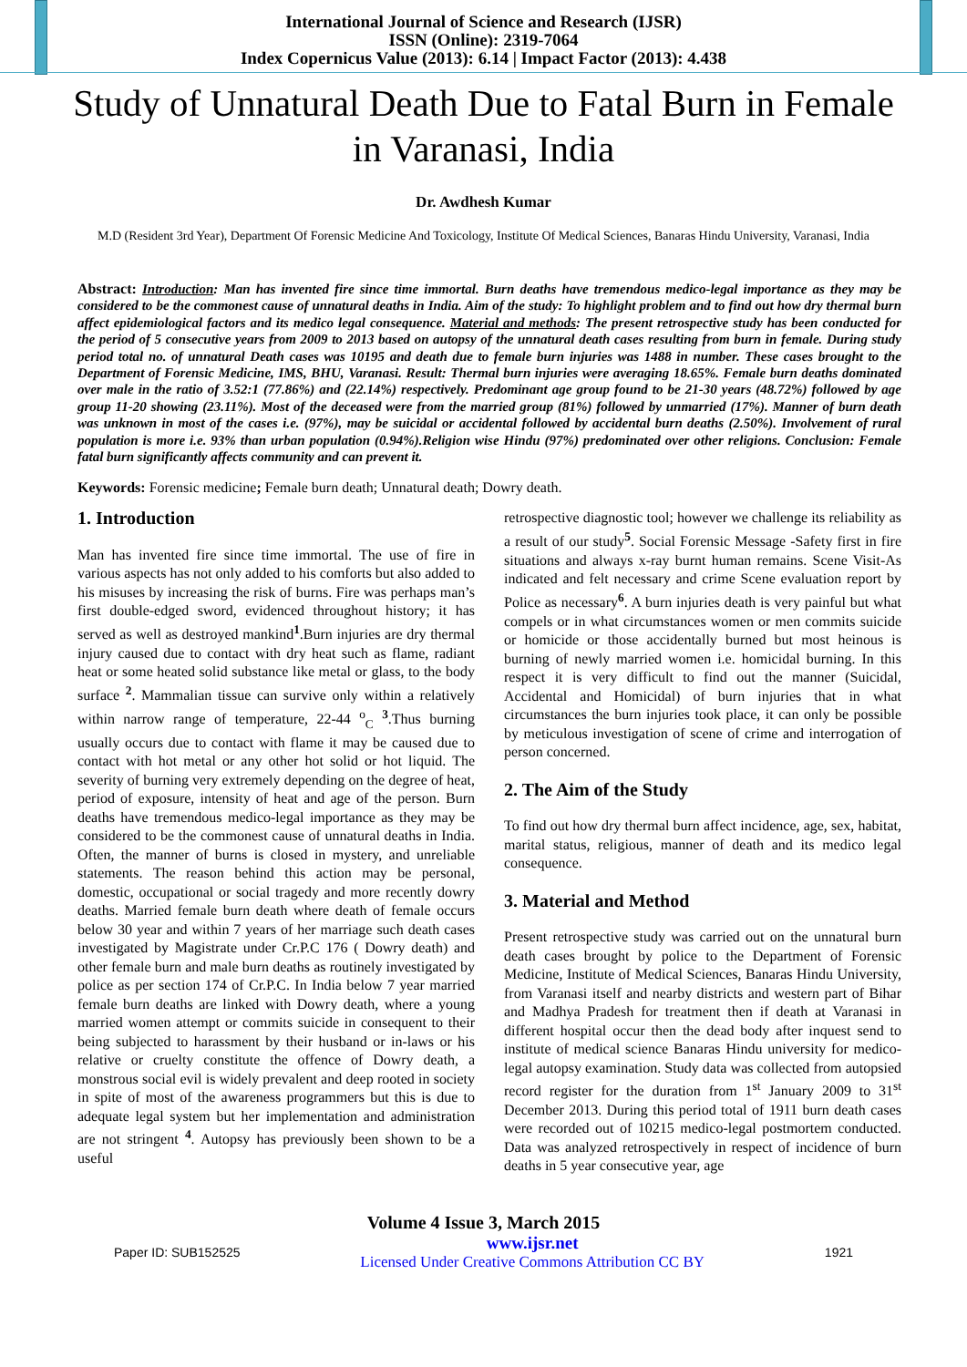International Journal of Science and Research (IJSR)
ISSN (Online): 2319-7064
Index Copernicus Value (2013): 6.14 | Impact Factor (2013): 4.438
Study of Unnatural Death Due to Fatal Burn in Female in Varanasi, India
Dr. Awdhesh Kumar
M.D (Resident 3rd Year), Department Of Forensic Medicine And Toxicology, Institute Of Medical Sciences, Banaras Hindu University, Varanasi, India
Abstract: Introduction: Man has invented fire since time immortal. Burn deaths have tremendous medico-legal importance as they may be considered to be the commonest cause of unnatural deaths in India. Aim of the study: To highlight problem and to find out how dry thermal burn affect epidemiological factors and its medico legal consequence. Material and methods: The present retrospective study has been conducted for the period of 5 consecutive years from 2009 to 2013 based on autopsy of the unnatural death cases resulting from burn in female. During study period total no. of unnatural Death cases was 10195 and death due to female burn injuries was 1488 in number. These cases brought to the Department of Forensic Medicine, IMS, BHU, Varanasi. Result: Thermal burn injuries were averaging 18.65%. Female burn deaths dominated over male in the ratio of 3.52:1 (77.86%) and (22.14%) respectively. Predominant age group found to be 21-30 years (48.72%) followed by age group 11-20 showing (23.11%). Most of the deceased were from the married group (81%) followed by unmarried (17%). Manner of burn death was unknown in most of the cases i.e. (97%), may be suicidal or accidental followed by accidental burn deaths (2.50%). Involvement of rural population is more i.e. 93% than urban population (0.94%).Religion wise Hindu (97%) predominated over other religions. Conclusion: Female fatal burn significantly affects community and can prevent it.
Keywords: Forensic medicine; Female burn death; Unnatural death; Dowry death.
1. Introduction
Man has invented fire since time immortal. The use of fire in various aspects has not only added to his comforts but also added to his misuses by increasing the risk of burns. Fire was perhaps man’s first double-edged sword, evidenced throughout history; it has served as well as destroyed mankind<sup>1</sup>.Burn injuries are dry thermal injury caused due to contact with dry heat such as flame, radiant heat or some heated solid substance like metal or glass, to the body surface <sup>2</sup>. Mammalian tissue can survive only within a relatively within narrow range of temperature, 22-44 <sup>o</sup><sub>C</sub> <sup>3</sup>.Thus burning usually occurs due to contact with flame it may be caused due to contact with hot metal or any other hot solid or hot liquid. The severity of burning very extremely depending on the degree of heat, period of exposure, intensity of heat and age of the person. Burn deaths have tremendous medico-legal importance as they may be considered to be the commonest cause of unnatural deaths in India. Often, the manner of burns is closed in mystery, and unreliable statements. The reason behind this action may be personal, domestic, occupational or social tragedy and more recently dowry deaths. Married female burn death where death of female occurs below 30 year and within 7 years of her marriage such death cases investigated by Magistrate under Cr.P.C 176 ( Dowry death) and other female burn and male burn deaths as routinely investigated by police as per section 174 of Cr.P.C. In India below 7 year married female burn deaths are linked with Dowry death, where a young married women attempt or commits suicide in consequent to their being subjected to harassment by their husband or in-laws or his relative or cruelty constitute the offence of Dowry death, a monstrous social evil is widely prevalent and deep rooted in society in spite of most of the awareness programmers but this is due to adequate legal system but her implementation and administration are not stringent <sup>4</sup>. Autopsy has previously been shown to be a useful
retrospective diagnostic tool; however we challenge its reliability as a result of our study<sup>5</sup>. Social Forensic Message -Safety first in fire situations and always x-ray burnt human remains. Scene Visit-As indicated and felt necessary and crime Scene evaluation report by Police as necessary<sup>6</sup>. A burn injuries death is very painful but what compels or in what circumstances women or men commits suicide or homicide or those accidentally burned but most heinous is burning of newly married women i.e. homicidal burning. In this respect it is very difficult to find out the manner (Suicidal, Accidental and Homicidal) of burn injuries that in what circumstances the burn injuries took place, it can only be possible by meticulous investigation of scene of crime and interrogation of person concerned.
2. The Aim of the Study
To find out how dry thermal burn affect incidence, age, sex, habitat, marital status, religious, manner of death and its medico legal consequence.
3. Material and Method
Present retrospective study was carried out on the unnatural burn death cases brought by police to the Department of Forensic Medicine, Institute of Medical Sciences, Banaras Hindu University, from Varanasi itself and nearby districts and western part of Bihar and Madhya Pradesh for treatment then if death at Varanasi in different hospital occur then the dead body after inquest send to institute of medical science Banaras Hindu university for medico-legal autopsy examination. Study data was collected from autopsied record register for the duration from 1<sup>st</sup> January 2009 to 31<sup>st</sup> December 2013. During this period total of 1911 burn death cases were recorded out of 10215 medico-legal postmortem conducted. Data was analyzed retrospectively in respect of incidence of burn deaths in 5 year consecutive year, age
Volume 4 Issue 3, March 2015
Paper ID: SUB152525 www.ijsr.net
Licensed Under Creative Commons Attribution CC BY 1921